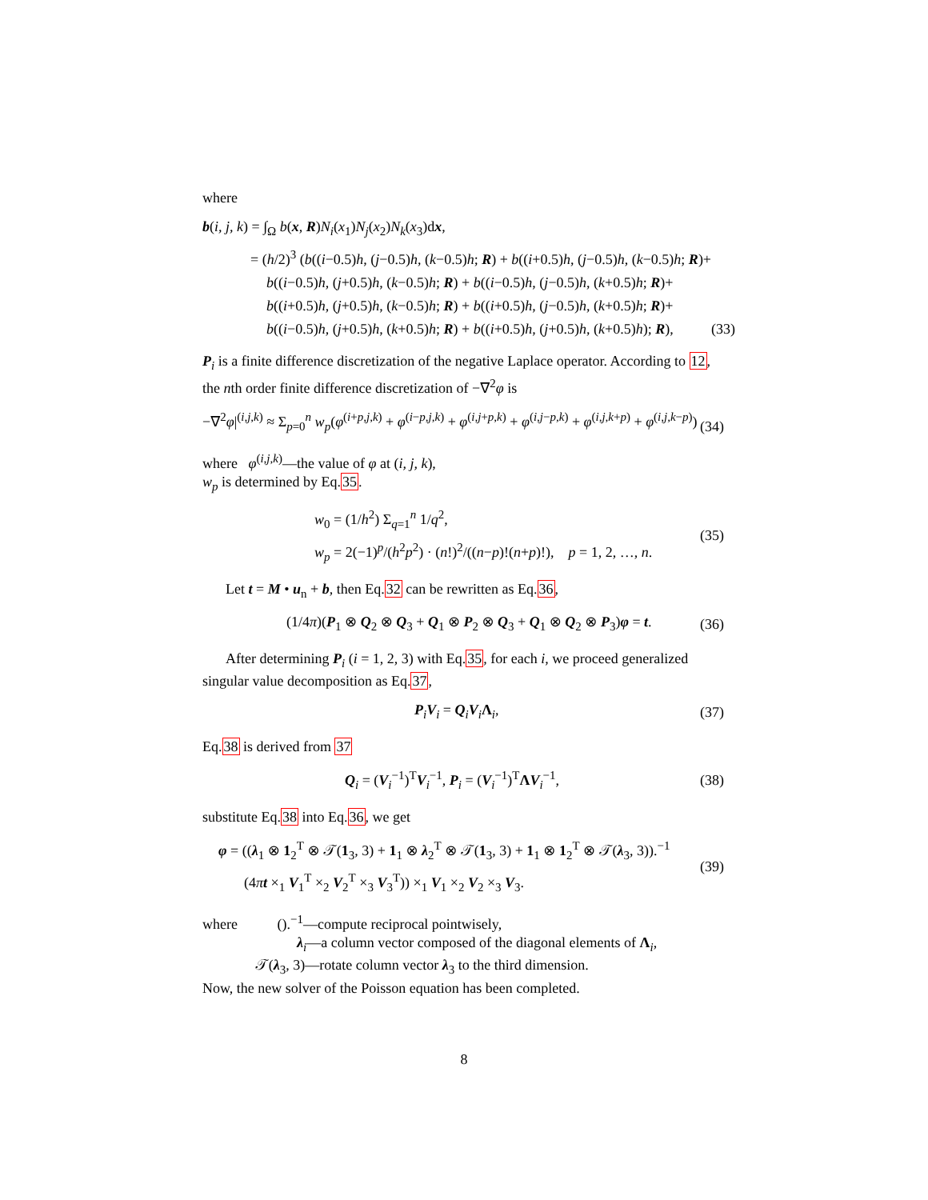where
b(i, j, k) = ∫<sub>Ω</sub> b(x, R)N<sub>i</sub>(x<sub>1</sub>)N<sub>j</sub>(x<sub>2</sub>)N<sub>k</sub>(x<sub>3</sub>)dx,
= (h/2)<sup>3</sup> (b((i−0.5)h, (j−0.5)h, (k−0.5)h; R) + b((i+0.5)h, (j−0.5)h, (k−0.5)h; R)+
b((i−0.5)h, (j+0.5)h, (k−0.5)h; R) + b((i−0.5)h, (j−0.5)h, (k+0.5)h; R)+
b((i+0.5)h, (j+0.5)h, (k−0.5)h; R) + b((i+0.5)h, (j−0.5)h, (k+0.5)h; R)+
b((i−0.5)h, (j+0.5)h, (k+0.5)h; R) + b((i+0.5)h, (j+0.5)h, (k+0.5)h); R),
(33)
P<sub>i</sub> is a finite difference discretization of the negative Laplace operator. According to 12, the nth order finite difference discretization of −∇<sup>2</sup>φ is
−∇<sup>2</sup>φ|<sup>(i,j,k)</sup> ≈ Σ<sub>p=0</sub><sup>n</sup> w<sub>p</sub>(φ<sup>(i+p,j,k)</sup> + φ<sup>(i−p,j,k)</sup> + φ<sup>(i,j+p,k)</sup> + φ<sup>(i,j−p,k)</sup> + φ<sup>(i,j,k+p)</sup> + φ<sup>(i,j,k−p)</sup>)
(34)
where φ<sup>(i,j,k)</sup>—the value of φ at (i, j, k),
w<sub>p</sub> is determined by Eq.35.
w<sub>0</sub> = (1/h<sup>2</sup>) Σ<sub>q=1</sub><sup>n</sup> 1/q<sup>2</sup>,
w<sub>p</sub> = 2(−1)<sup>p</sup>/(h<sup>2</sup>p<sup>2</sup>) · (n!)<sup>2</sup>/((n−p)!(n+p)!), p = 1, 2, …, n.
(35)
Let t = M • u<sub>n</sub> + b, then Eq.32 can be rewritten as Eq.36,
(1/4π)(P<sub>1</sub> ⊗ Q<sub>2</sub> ⊗ Q<sub>3</sub> + Q<sub>1</sub> ⊗ P<sub>2</sub> ⊗ Q<sub>3</sub> + Q<sub>1</sub> ⊗ Q<sub>2</sub> ⊗ P<sub>3</sub>)φ = t.
(36)
After determining P<sub>i</sub> (i = 1, 2, 3) with Eq.35, for each i, we proceed generalized singular value decomposition as Eq.37,
P<sub>i</sub>V<sub>i</sub> = Q<sub>i</sub>V<sub>i</sub>Λ<sub>i</sub>,
(37)
Eq.38 is derived from 37
Q<sub>i</sub> = (V<sub>i</sub><sup>−1</sup>)<sup>T</sup>V<sub>i</sub><sup>−1</sup>, P<sub>i</sub> = (V<sub>i</sub><sup>−1</sup>)<sup>T</sup>ΛV<sub>i</sub><sup>−1</sup>,
(38)
substitute Eq.38 into Eq.36, we get
φ = ((λ<sub>1</sub> ⊗ 1<sub>2</sub><sup>T</sup> ⊗ 𝒯(1<sub>3</sub>, 3) + 1<sub>1</sub> ⊗ λ<sub>2</sub><sup>T</sup> ⊗ 𝒯(1<sub>3</sub>, 3) + 1<sub>1</sub> ⊗ 1<sub>2</sub><sup>T</sup> ⊗ 𝒯(λ<sub>3</sub>, 3)).<sup>−1</sup>
(4πt ×<sub>1</sub> V<sub>1</sub><sup>T</sup> ×<sub>2</sub> V<sub>2</sub><sup>T</sup> ×<sub>3</sub> V<sub>3</sub><sup>T</sup>)) ×<sub>1</sub> V<sub>1</sub> ×<sub>2</sub> V<sub>2</sub> ×<sub>3</sub> V<sub>3</sub>.
(39)
where ().<sup>−1</sup>—compute reciprocal pointwisely,
λ<sub>i</sub>—a column vector composed of the diagonal elements of Λ<sub>i</sub>,
𝒯(λ<sub>3</sub>, 3)—rotate column vector λ<sub>3</sub> to the third dimension.
Now, the new solver of the Poisson equation has been completed.
8